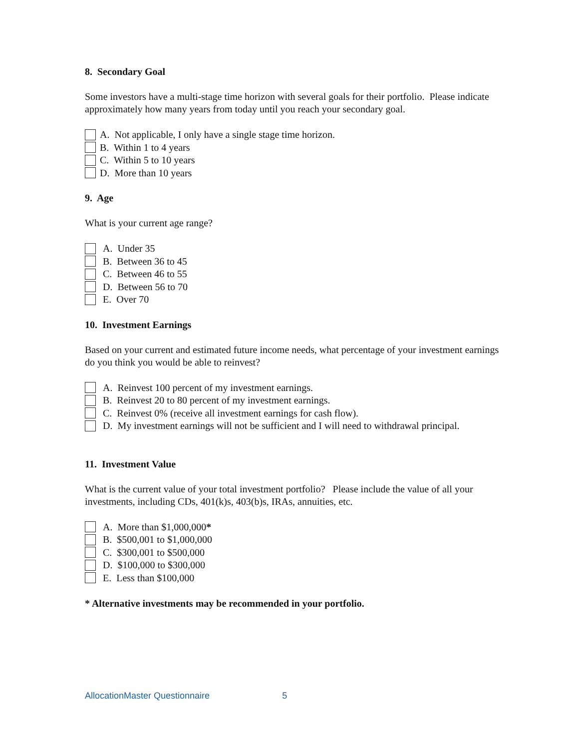8. Secondary Goal
Some investors have a multi-stage time horizon with several goals for their portfolio. Please indicate approximately how many years from today until you reach your secondary goal.
A. Not applicable, I only have a single stage time horizon.
B. Within 1 to 4 years
C. Within 5 to 10 years
D. More than 10 years
9. Age
What is your current age range?
A. Under 35
B. Between 36 to 45
C. Between 46 to 55
D. Between 56 to 70
E. Over 70
10. Investment Earnings
Based on your current and estimated future income needs, what percentage of your investment earnings do you think you would be able to reinvest?
A. Reinvest 100 percent of my investment earnings.
B. Reinvest 20 to 80 percent of my investment earnings.
C. Reinvest 0% (receive all investment earnings for cash flow).
D. My investment earnings will not be sufficient and I will need to withdrawal principal.
11. Investment Value
What is the current value of your total investment portfolio? Please include the value of all your investments, including CDs, 401(k)s, 403(b)s, IRAs, annuities, etc.
A. More than $1,000,000 *
B. $500,001 to $1,000,000
C. $300,001 to $500,000
D. $100,000 to $300,000
E. Less than $100,000
* Alternative investments may be recommended in your portfolio.
AllocationMaster Questionnaire 5